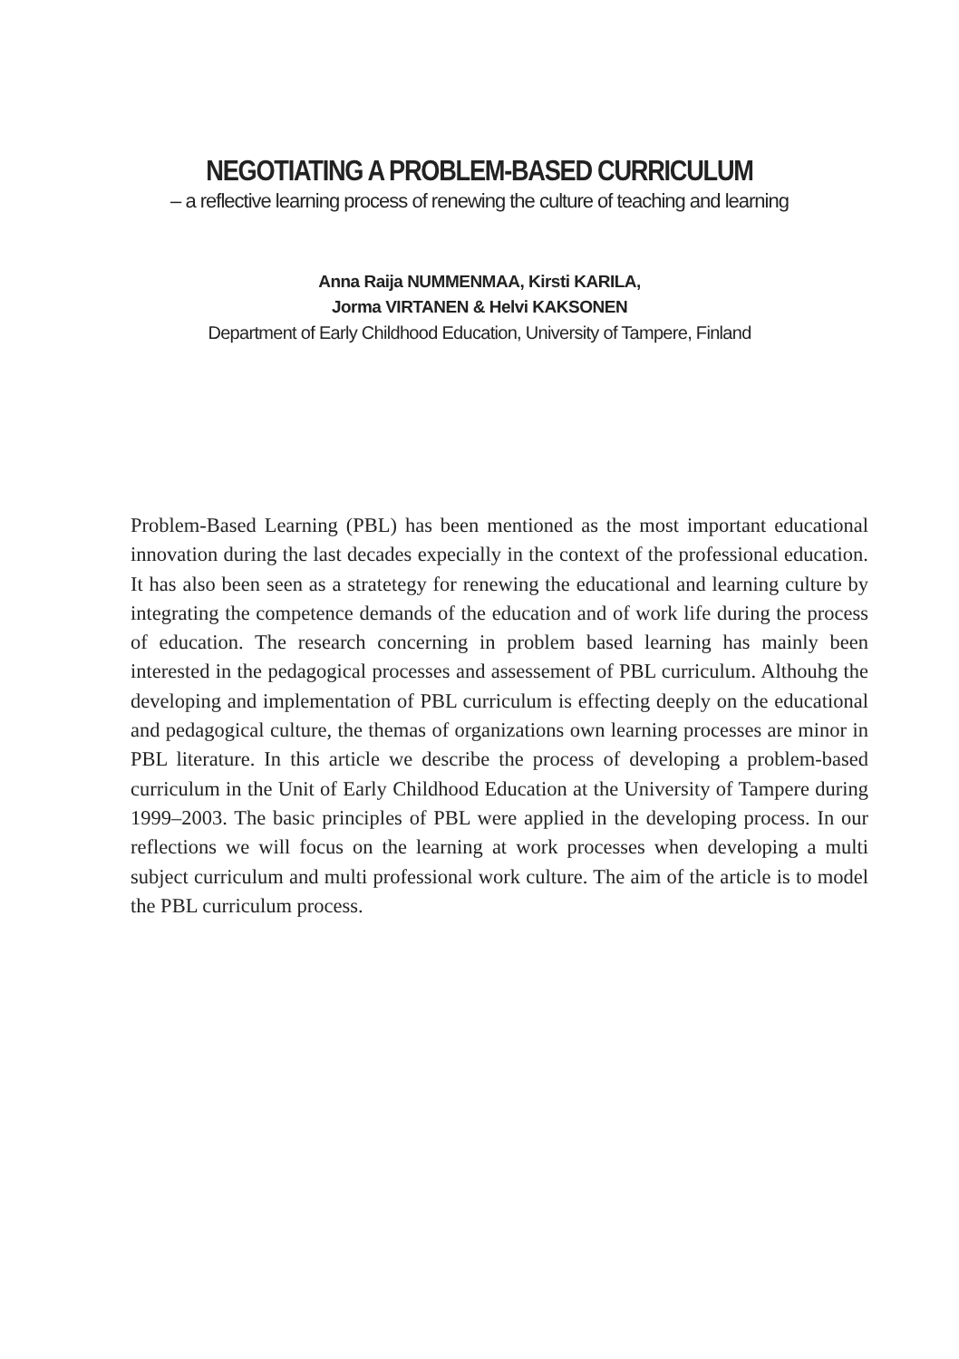NEGOTIATING A PROBLEM-BASED CURRICULUM
– a reflective learning process of renewing the culture of teaching and learning
Anna Raija NUMMENMAA, Kirsti KARILA,
Jorma VIRTANEN & Helvi KAKSONEN
Department of Early Childhood Education, University of Tampere, Finland
Problem-Based Learning (PBL) has been mentioned as the most important educational innovation during the last decades expecially in the context of the professional education. It has also been seen as a stratetegy for renewing the educational and learning culture by integrating the competence demands of the education and of work life during the process of education. The research concerning in problem based learning has mainly been interested in the pedagogical processes and assessement of PBL curriculum. Althouhg the developing and implementation of PBL curriculum is effecting deeply on the educational and pedagogical culture, the themas of organizations own learning processes are minor in PBL literature. In this article we describe the process of developing a problem-based curriculum in the Unit of Early Childhood Education at the University of Tampere during 1999–2003. The basic principles of PBL were applied in the developing process. In our reflections we will focus on the learning at work processes when developing a multi subject curriculum and multi professional work culture. The aim of the article is to model the PBL curriculum process.